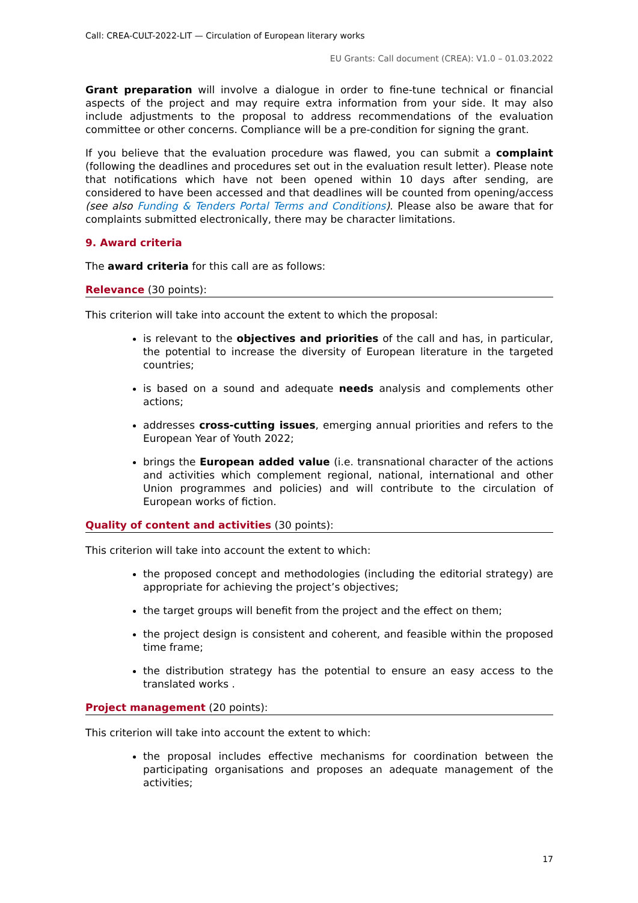Call: CREA-CULT-2022-LIT — Circulation of European literary works
EU Grants: Call document (CREA): V1.0 – 01.03.2022
Grant preparation will involve a dialogue in order to fine-tune technical or financial aspects of the project and may require extra information from your side. It may also include adjustments to the proposal to address recommendations of the evaluation committee or other concerns. Compliance will be a pre-condition for signing the grant.
If you believe that the evaluation procedure was flawed, you can submit a complaint (following the deadlines and procedures set out in the evaluation result letter). Please note that notifications which have not been opened within 10 days after sending, are considered to have been accessed and that deadlines will be counted from opening/access (see also Funding & Tenders Portal Terms and Conditions). Please also be aware that for complaints submitted electronically, there may be character limitations.
9. Award criteria
The award criteria for this call are as follows:
Relevance (30 points):
This criterion will take into account the extent to which the proposal:
is relevant to the objectives and priorities of the call and has, in particular, the potential to increase the diversity of European literature in the targeted countries;
is based on a sound and adequate needs analysis and complements other actions;
addresses cross-cutting issues, emerging annual priorities and refers to the European Year of Youth 2022;
brings the European added value (i.e. transnational character of the actions and activities which complement regional, national, international and other Union programmes and policies) and will contribute to the circulation of European works of fiction.
Quality of content and activities (30 points):
This criterion will take into account the extent to which:
the proposed concept and methodologies (including the editorial strategy) are appropriate for achieving the project’s objectives;
the target groups will benefit from the project and the effect on them;
the project design is consistent and coherent, and feasible within the proposed time frame;
the distribution strategy has the potential to ensure an easy access to the translated works .
Project management (20 points):
This criterion will take into account the extent to which:
the proposal includes effective mechanisms for coordination between the participating organisations and proposes an adequate management of the activities;
17